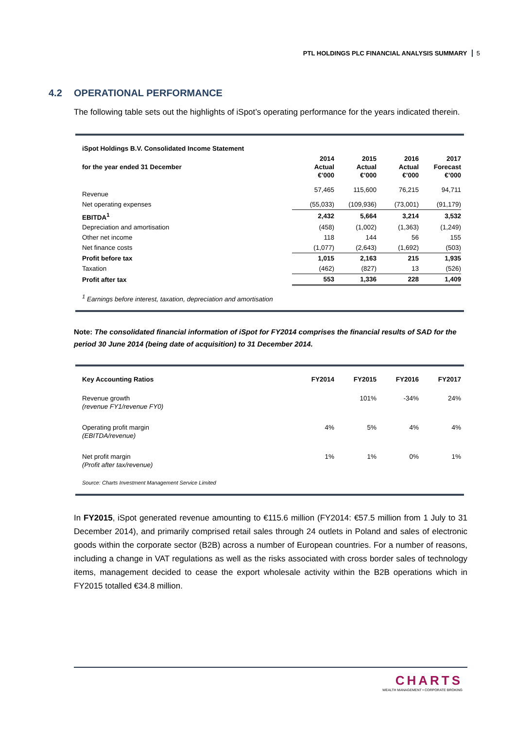PTL HOLDINGS PLC FINANCIAL ANALYSIS SUMMARY 5
4.2 OPERATIONAL PERFORMANCE
The following table sets out the highlights of iSpot’s operating performance for the years indicated therein.
| iSpot Holdings B.V. Consolidated Income Statement | | | | |
| --- | --- | --- | --- | --- |
| for the year ended 31 December | 2014 Actual €’000 | 2015 Actual €’000 | 2016 Actual €’000 | 2017 Forecast €’000 |
| Revenue | 57,465 | 115,600 | 76,215 | 94,711 |
| Net operating expenses | (55,033) | (109,936) | (73,001) | (91,179) |
| EBITDA<sup>1</sup> | 2,432 | 5,664 | 3,214 | 3,532 |
| Depreciation and amortisation | (458) | (1,002) | (1,363) | (1,249) |
| Other net income | 118 | 144 | 56 | 155 |
| Net finance costs | (1,077) | (2,643) | (1,692) | (503) |
| Profit before tax | 1,015 | 2,163 | 215 | 1,935 |
| Taxation | (462) | (827) | 13 | (526) |
| Profit after tax | 553 | 1,336 | 228 | 1,409 |
| <sup>1</sup> Earnings before interest, taxation, depreciation and amortisation | | | | |
Note: The consolidated financial information of iSpot for FY2014 comprises the financial results of SAD for the period 30 June 2014 (being date of acquisition) to 31 December 2014.
| Key Accounting Ratios | FY2014 | FY2015 | FY2016 | FY2017 |
| --- | --- | --- | --- | --- |
| Revenue growth (revenue FY1/revenue FY0) | | 101% | -34% | 24% |
| Operating profit margin (EBITDA/revenue) | 4% | 5% | 4% | 4% |
| Net profit margin (Profit after tax/revenue) | 1% | 1% | 0% | 1% |
| Source: Charts Investment Management Service Limited | | | | |
In FY2015, iSpot generated revenue amounting to €115.6 million (FY2014: €57.5 million from 1 July to 31 December 2014), and primarily comprised retail sales through 24 outlets in Poland and sales of electronic goods within the corporate sector (B2B) across a number of European countries. For a number of reasons, including a change in VAT regulations as well as the risks associated with cross border sales of technology items, management decided to cease the export wholesale activity within the B2B operations which in FY2015 totalled €34.8 million.
CHARTS
WEALTH MANAGEMENT • CORPORATE BROKING